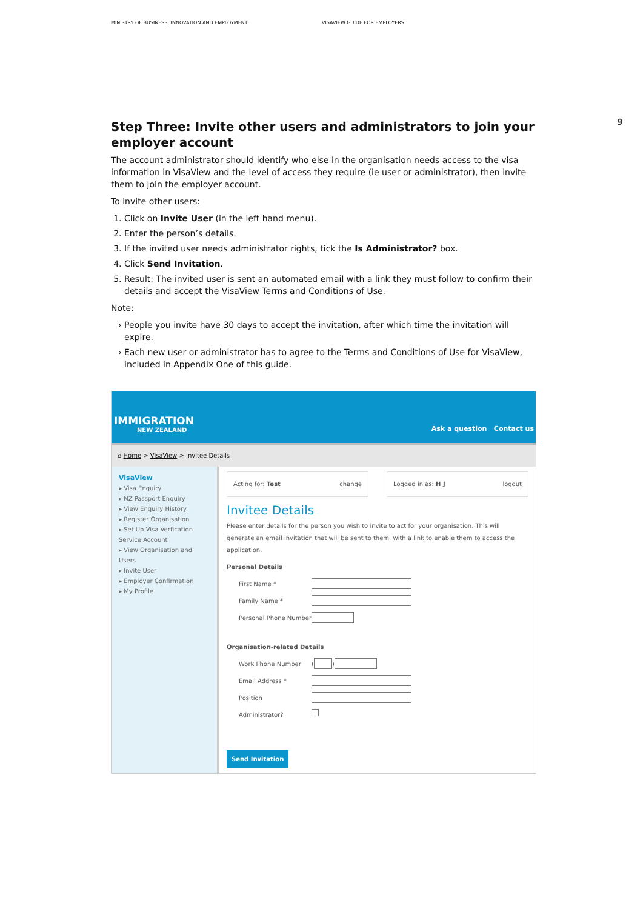MINISTRY OF BUSINESS, INNOVATION AND EMPLOYMENT VISAVIEW GUIDE FOR EMPLOYERS
9
Step Three: Invite other users and administrators to join your employer account
The account administrator should identify who else in the organisation needs access to the visa information in VisaView and the level of access they require (ie user or administrator), then invite them to join the employer account.
To invite other users:
1. Click on Invite User (in the left hand menu).
2. Enter the person’s details.
3. If the invited user needs administrator rights, tick the Is Administrator? box.
4. Click Send Invitation.
5. Result: The invited user is sent an automated email with a link they must follow to confirm their details and accept the VisaView Terms and Conditions of Use.
Note:
People you invite have 30 days to accept the invitation, after which time the invitation will expire.
Each new user or administrator has to agree to the Terms and Conditions of Use for VisaView, included in Appendix One of this guide.
IMMIGRATION
NEW ZEALAND
Ask a question Contact us
⌂ Home > VisaView > Invitee Details
VisaView
▸ Visa Enquiry
▸ NZ Passport Enquiry
▸ View Enquiry History
▸ Register Organisation
▸ Set Up Visa Verfication Service Account
▸ View Organisation and Users
▸ Invite User
▸ Employer Confirmation
▸ My Profile
Acting for: Test change Logged in as: H J logout
Invitee Details
Please enter details for the person you wish to invite to act for your organisation. This will generate an email invitation that will be sent to them, with a link to enable them to access the application.
Personal Details
First Name *
Family Name *
Personal Phone Number
Organisation-related Details
Work Phone Number (
)
Email Address *
Position
Administrator?
Send Invitation